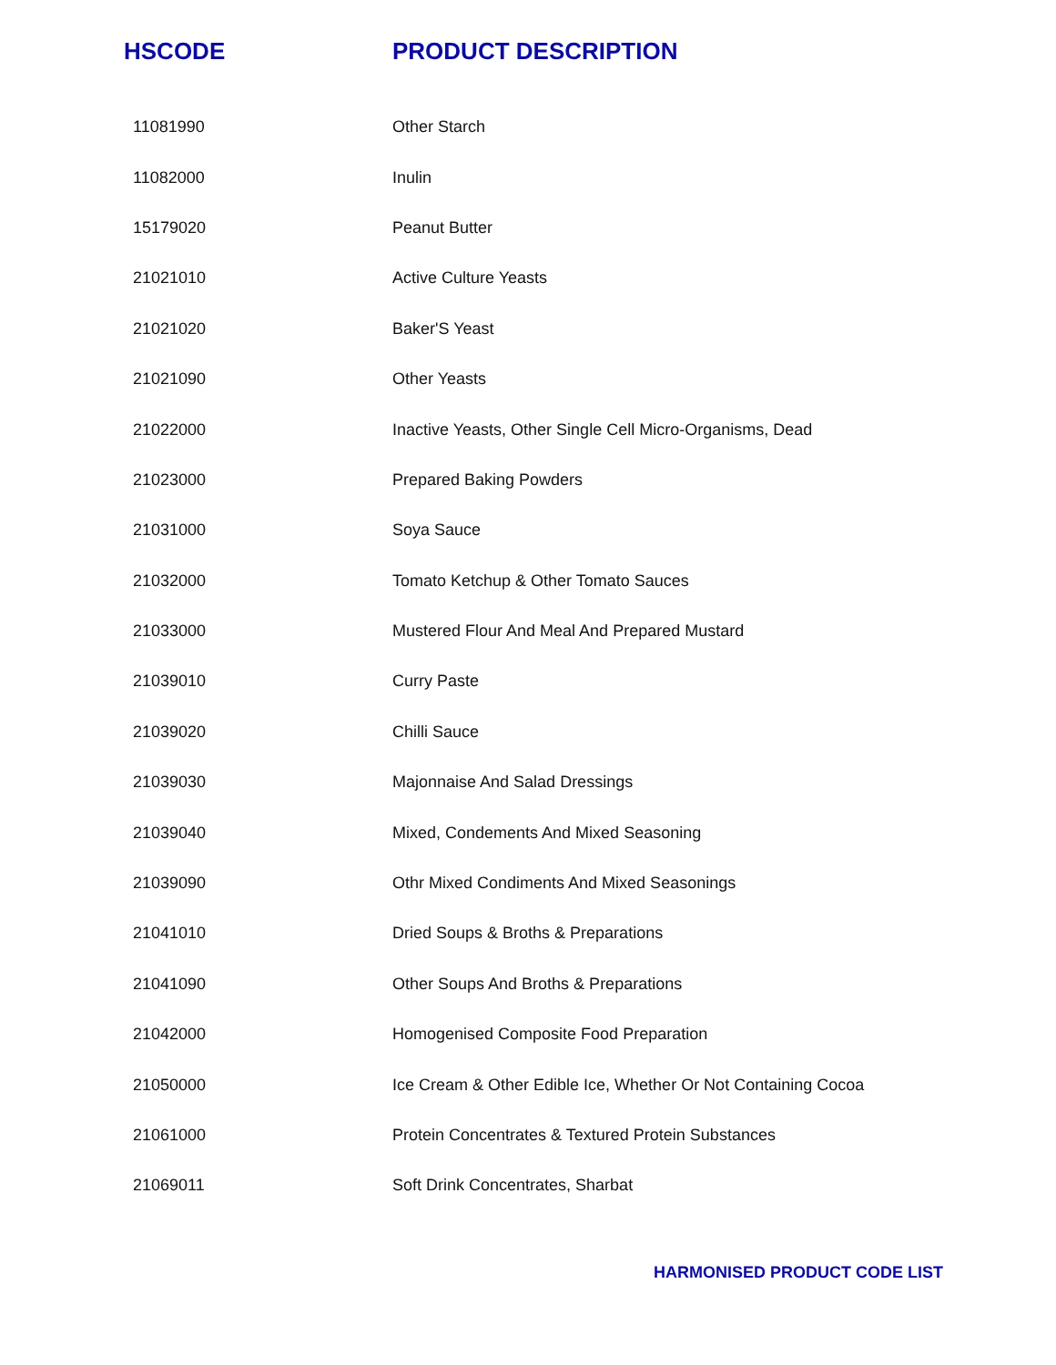| HSCODE | PRODUCT DESCRIPTION |
| --- | --- |
| 11081990 | Other Starch |
| 11082000 | Inulin |
| 15179020 | Peanut Butter |
| 21021010 | Active Culture Yeasts |
| 21021020 | Baker'S Yeast |
| 21021090 | Other Yeasts |
| 21022000 | Inactive Yeasts, Other Single Cell Micro-Organisms, Dead |
| 21023000 | Prepared Baking Powders |
| 21031000 | Soya Sauce |
| 21032000 | Tomato Ketchup & Other Tomato Sauces |
| 21033000 | Mustered Flour And Meal And Prepared Mustard |
| 21039010 | Curry Paste |
| 21039020 | Chilli Sauce |
| 21039030 | Majonnaise And Salad Dressings |
| 21039040 | Mixed, Condements And Mixed Seasoning |
| 21039090 | Othr Mixed Condiments And Mixed Seasonings |
| 21041010 | Dried Soups & Broths & Preparations |
| 21041090 | Other Soups And Broths & Preparations |
| 21042000 | Homogenised Composite Food Preparation |
| 21050000 | Ice Cream & Other Edible Ice, Whether Or Not Containing Cocoa |
| 21061000 | Protein Concentrates & Textured Protein Substances |
| 21069011 | Soft Drink Concentrates, Sharbat |
HARMONISED PRODUCT CODE LIST